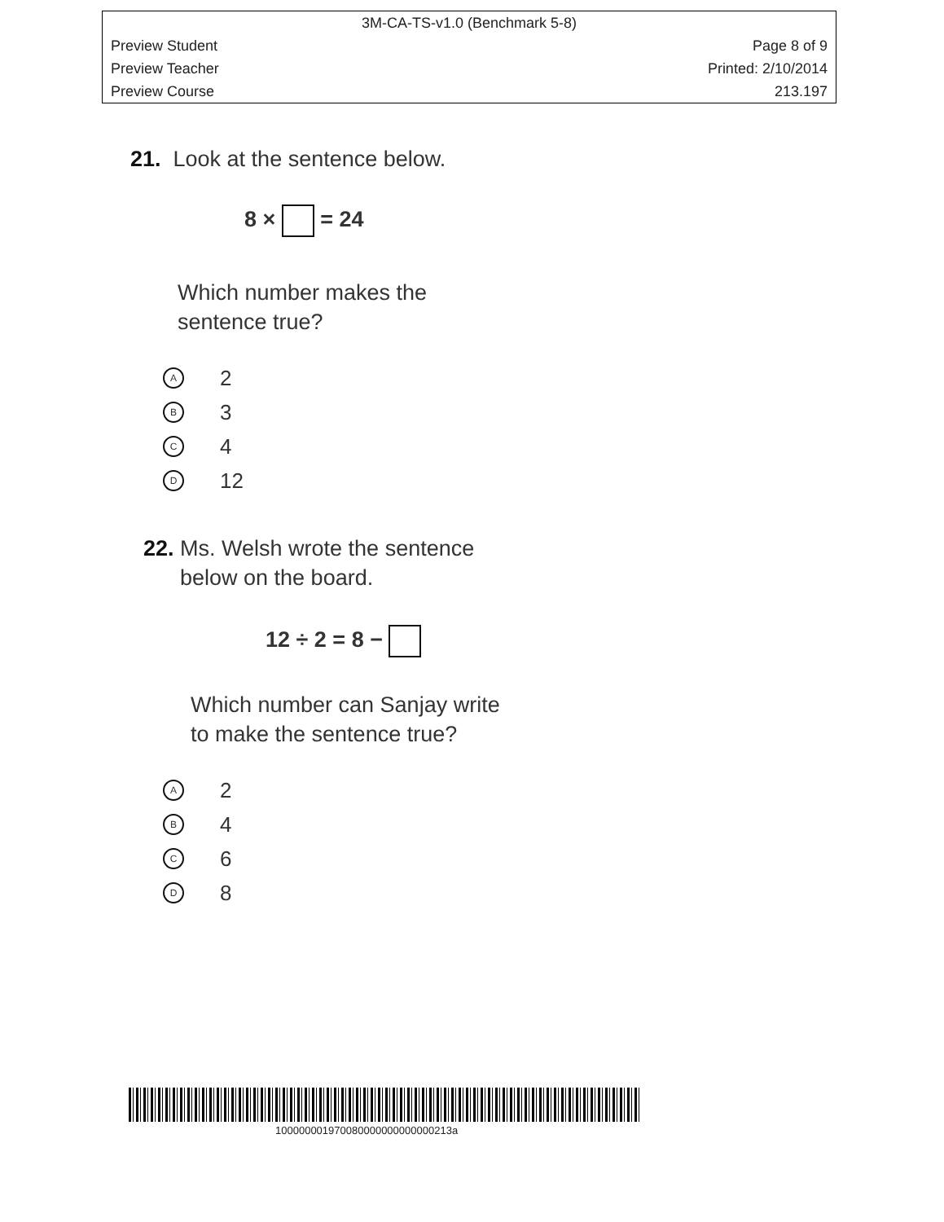3M-CA-TS-v1.0 (Benchmark 5-8)
Preview Student Page 8 of 9
Preview Teacher Printed: 2/10/2014
Preview Course 213.197
21. Look at the sentence below.
8 × = 24
Which number makes the
sentence true?
A 2
B 3
C 4
D 12
22. Ms. Welsh wrote the sentence
below on the board.
12 ÷ 2 = 8 −
Which number can Sanjay write
to make the sentence true?
A 2
B 4
C 6
D 8
100000001970080000000000000213a